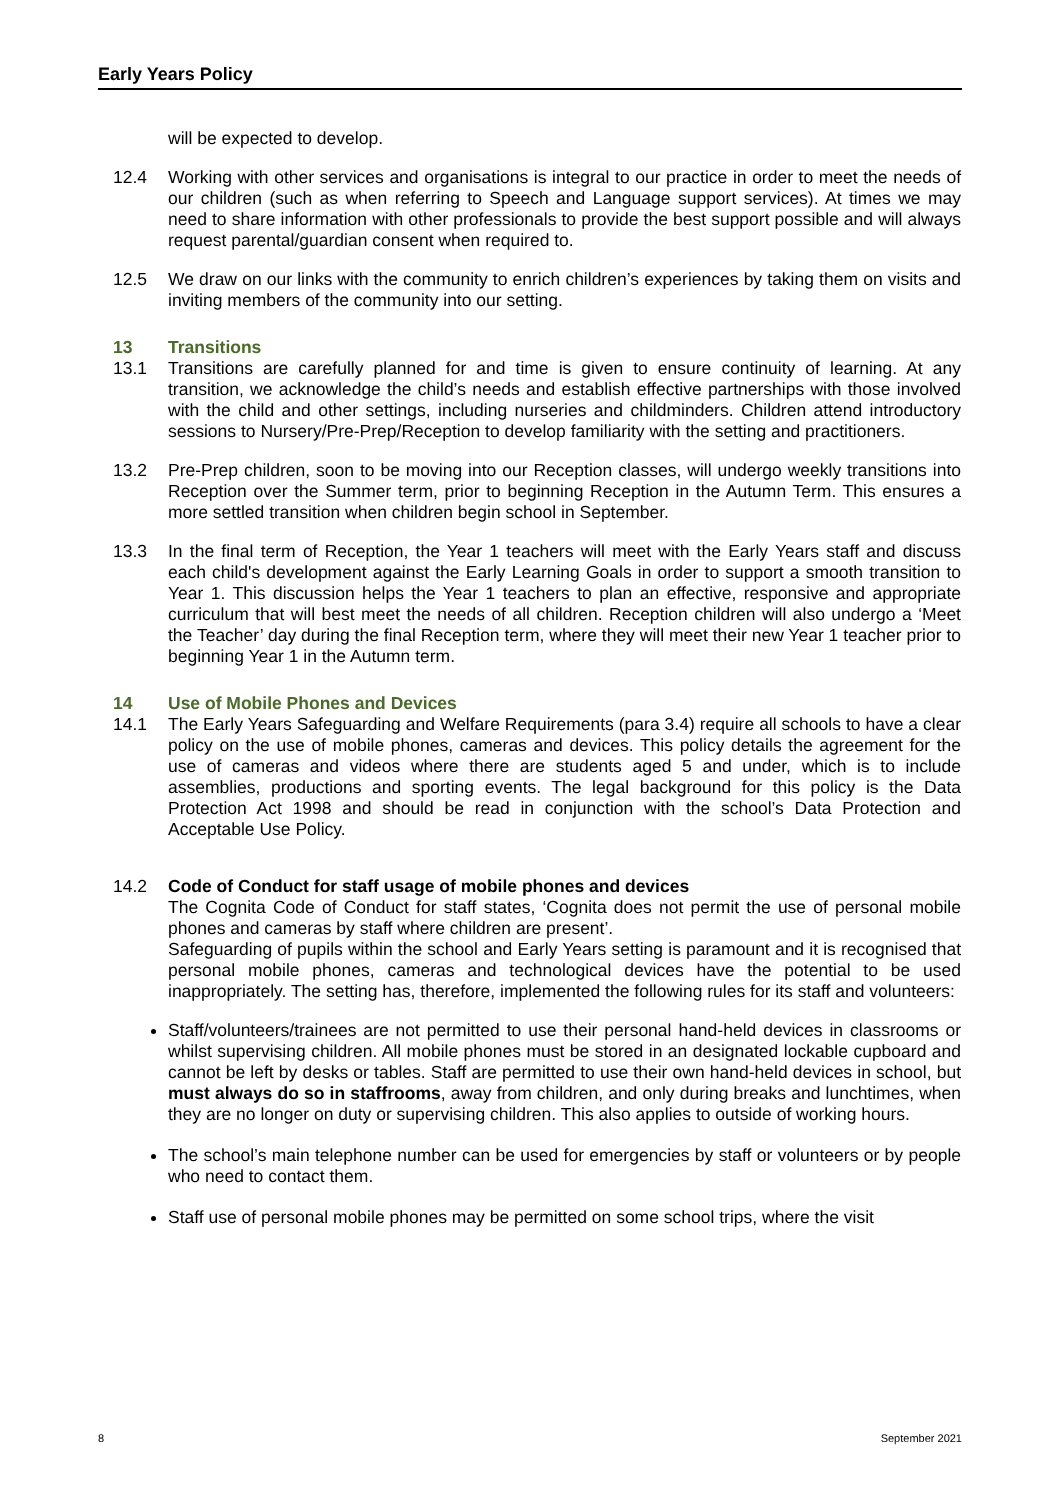Early Years Policy
will be expected to develop.
12.4 Working with other services and organisations is integral to our practice in order to meet the needs of our children (such as when referring to Speech and Language support services). At times we may need to share information with other professionals to provide the best support possible and will always request parental/guardian consent when required to.
12.5 We draw on our links with the community to enrich children’s experiences by taking them on visits and inviting members of the community into our setting.
13 Transitions
13.1 Transitions are carefully planned for and time is given to ensure continuity of learning. At any transition, we acknowledge the child’s needs and establish effective partnerships with those involved with the child and other settings, including nurseries and childminders. Children attend introductory sessions to Nursery/Pre-Prep/Reception to develop familiarity with the setting and practitioners.
13.2 Pre-Prep children, soon to be moving into our Reception classes, will undergo weekly transitions into Reception over the Summer term, prior to beginning Reception in the Autumn Term. This ensures a more settled transition when children begin school in September.
13.3 In the final term of Reception, the Year 1 teachers will meet with the Early Years staff and discuss each child's development against the Early Learning Goals in order to support a smooth transition to Year 1. This discussion helps the Year 1 teachers to plan an effective, responsive and appropriate curriculum that will best meet the needs of all children. Reception children will also undergo a ‘Meet the Teacher’ day during the final Reception term, where they will meet their new Year 1 teacher prior to beginning Year 1 in the Autumn term.
14 Use of Mobile Phones and Devices
14.1 The Early Years Safeguarding and Welfare Requirements (para 3.4) require all schools to have a clear policy on the use of mobile phones, cameras and devices. This policy details the agreement for the use of cameras and videos where there are students aged 5 and under, which is to include assemblies, productions and sporting events. The legal background for this policy is the Data Protection Act 1998 and should be read in conjunction with the school’s Data Protection and Acceptable Use Policy.
14.2 Code of Conduct for staff usage of mobile phones and devices
The Cognita Code of Conduct for staff states, ‘Cognita does not permit the use of personal mobile phones and cameras by staff where children are present’.
Safeguarding of pupils within the school and Early Years setting is paramount and it is recognised that personal mobile phones, cameras and technological devices have the potential to be used inappropriately. The setting has, therefore, implemented the following rules for its staff and volunteers:
Staff/volunteers/trainees are not permitted to use their personal hand-held devices in classrooms or whilst supervising children. All mobile phones must be stored in an designated lockable cupboard and cannot be left by desks or tables. Staff are permitted to use their own hand-held devices in school, but must always do so in staffrooms, away from children, and only during breaks and lunchtimes, when they are no longer on duty or supervising children. This also applies to outside of working hours.
The school’s main telephone number can be used for emergencies by staff or volunteers or by people who need to contact them.
Staff use of personal mobile phones may be permitted on some school trips, where the visit
8 September 2021